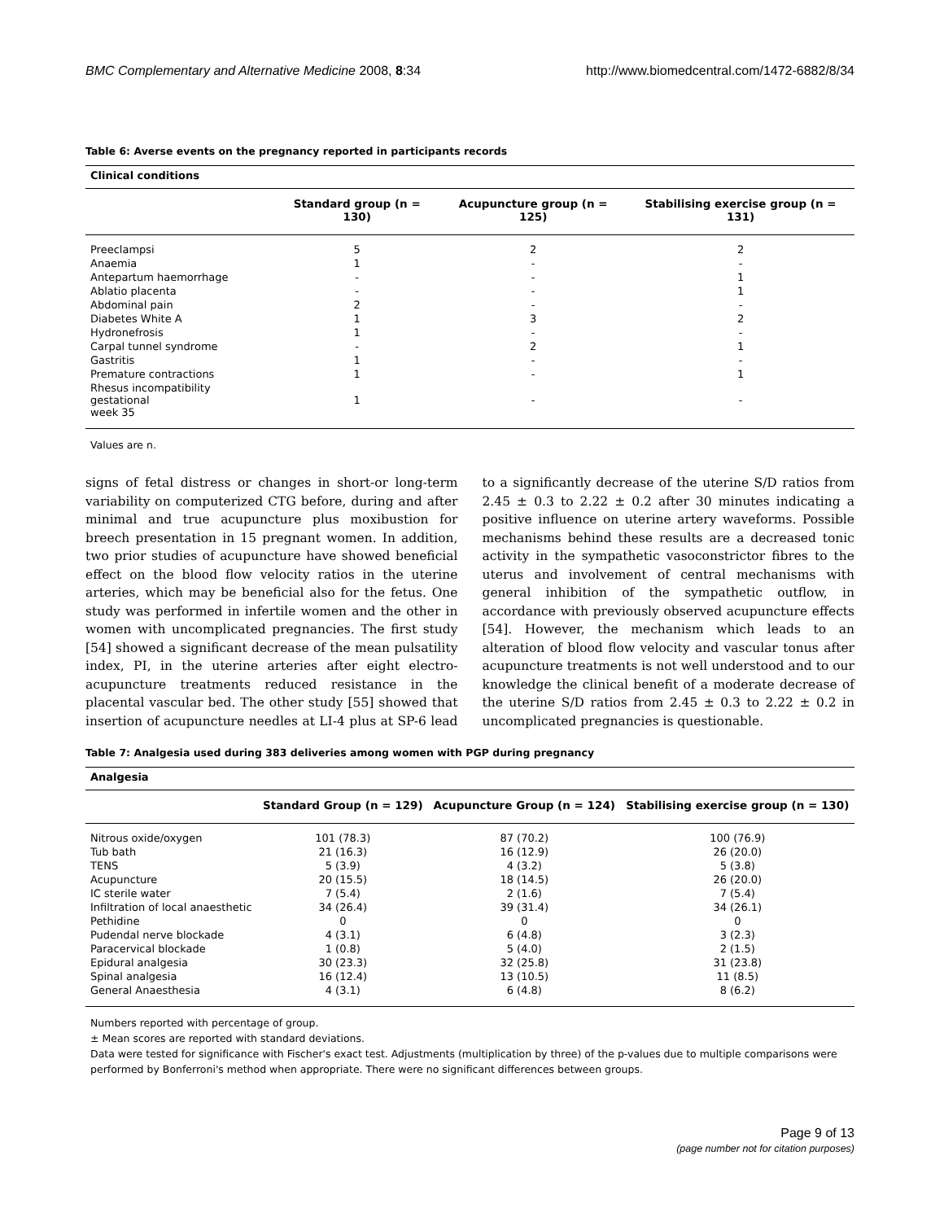BMC Complementary and Alternative Medicine 2008, 8:34 http://www.biomedcentral.com/1472-6882/8/34
Table 6: Averse events on the pregnancy reported in participants records
| Clinical conditions | | | |
| --- | --- | --- | --- |
| | Standard group (n = 130) | Acupuncture group (n = 125) | Stabilising exercise group (n = 131) |
| Preeclampsi | 5 | 2 | 2 |
| Anaemia | 1 | - | - |
| Antepartum haemorrhage | - | - | 1 |
| Ablatio placenta | - | - | 1 |
| Abdominal pain | 2 | - | - |
| Diabetes White A | 1 | 3 | 2 |
| Hydronefrosis | 1 | - | - |
| Carpal tunnel syndrome | - | 2 | 1 |
| Gastritis | 1 | - | - |
| Premature contractions | 1 | - | 1 |
| Rhesus incompatibility gestational week 35 | 1 | - | - |
Values are n.
signs of fetal distress or changes in short-or long-term variability on computerized CTG before, during and after minimal and true acupuncture plus moxibustion for breech presentation in 15 pregnant women. In addition, two prior studies of acupuncture have showed beneficial effect on the blood flow velocity ratios in the uterine arteries, which may be beneficial also for the fetus. One study was performed in infertile women and the other in women with uncomplicated pregnancies. The first study [54] showed a significant decrease of the mean pulsatility index, PI, in the uterine arteries after eight electro-acupuncture treatments reduced resistance in the placental vascular bed. The other study [55] showed that insertion of acupuncture needles at LI-4 plus at SP-6 lead to a significantly decrease of the uterine S/D ratios from 2.45 ± 0.3 to 2.22 ± 0.2 after 30 minutes indicating a positive influence on uterine artery waveforms. Possible mechanisms behind these results are a decreased tonic activity in the sympathetic vasoconstrictor fibres to the uterus and involvement of central mechanisms with general inhibition of the sympathetic outflow, in accordance with previously observed acupuncture effects [54]. However, the mechanism which leads to an alteration of blood flow velocity and vascular tonus after acupuncture treatments is not well understood and to our knowledge the clinical benefit of a moderate decrease of the uterine S/D ratios from 2.45 ± 0.3 to 2.22 ± 0.2 in uncomplicated pregnancies is questionable.
Table 7: Analgesia used during 383 deliveries among women with PGP during pregnancy
| Analgesia | | | |
| --- | --- | --- | --- |
| | Standard Group (n = 129) | Acupuncture Group (n = 124) | Stabilising exercise group (n = 130) |
| Nitrous oxide/oxygen | 101 (78.3) | 87 (70.2) | 100 (76.9) |
| Tub bath | 21 (16.3) | 16 (12.9) | 26 (20.0) |
| TENS | 5 (3.9) | 4 (3.2) | 5 (3.8) |
| Acupuncture | 20 (15.5) | 18 (14.5) | 26 (20.0) |
| IC sterile water | 7 (5.4) | 2 (1.6) | 7 (5.4) |
| Infiltration of local anaesthetic | 34 (26.4) | 39 (31.4) | 34 (26.1) |
| Pethidine | 0 | 0 | 0 |
| Pudendal nerve blockade | 4 (3.1) | 6 (4.8) | 3 (2.3) |
| Paracervical blockade | 1 (0.8) | 5 (4.0) | 2 (1.5) |
| Epidural analgesia | 30 (23.3) | 32 (25.8) | 31 (23.8) |
| Spinal analgesia | 16 (12.4) | 13 (10.5) | 11 (8.5) |
| General Anaesthesia | 4 (3.1) | 6 (4.8) | 8 (6.2) |
Numbers reported with percentage of group.
± Mean scores are reported with standard deviations.
Data were tested for significance with Fischer's exact test. Adjustments (multiplication by three) of the p-values due to multiple comparisons were performed by Bonferroni's method when appropriate. There were no significant differences between groups.
Page 9 of 13
(page number not for citation purposes)